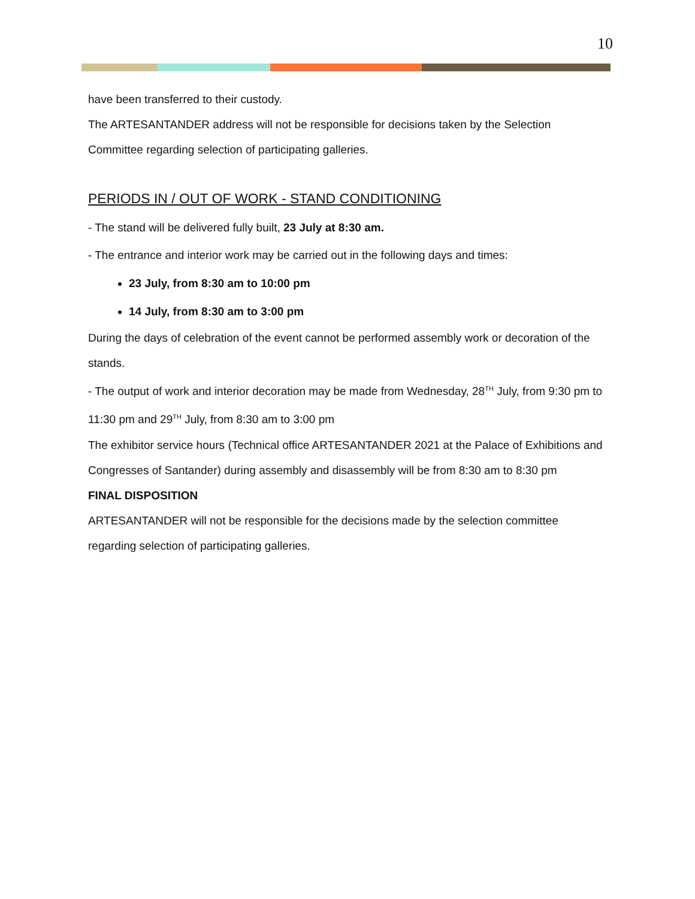10
have been transferred to their custody.
The ARTESANTANDER address will not be responsible for decisions taken by the Selection Committee regarding selection of participating galleries.
PERIODS IN / OUT OF WORK - STAND CONDITIONING
- The stand will be delivered fully built, 23 July at 8:30 am.
- The entrance and interior work may be carried out in the following days and times:
23 July, from 8:30 am to 10:00 pm
14 July, from 8:30 am to 3:00 pm
During the days of celebration of the event cannot be performed assembly work or decoration of the stands.
- The output of work and interior decoration may be made from Wednesday, 28<sup>TH</sup> July, from 9:30 pm to 11:30 pm and 29<sup>TH</sup> July, from 8:30 am to 3:00 pm
The exhibitor service hours (Technical office ARTESANTANDER 2021 at the Palace of Exhibitions and Congresses of Santander) during assembly and disassembly will be from 8:30 am to 8:30 pm
FINAL DISPOSITION
ARTESANTANDER will not be responsible for the decisions made by the selection committee regarding selection of participating galleries.